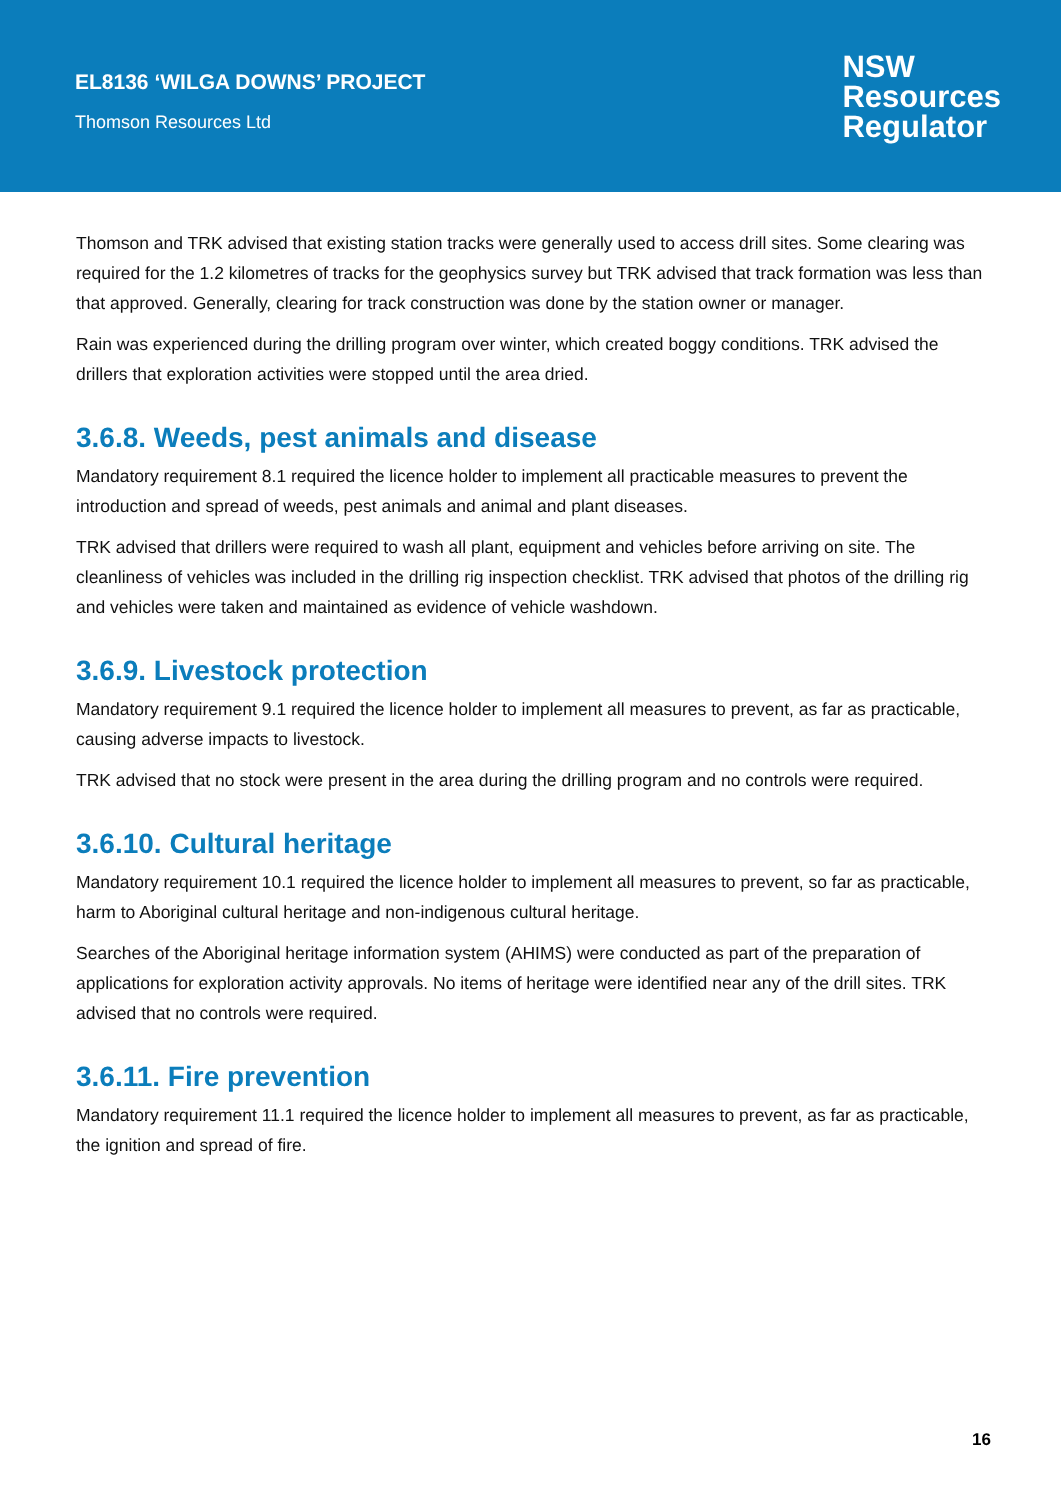EL8136 ‘WILGA DOWNS’ PROJECT
Thomson Resources Ltd
NSW
Resources
Regulator
Thomson and TRK advised that existing station tracks were generally used to access drill sites. Some clearing was required for the 1.2 kilometres of tracks for the geophysics survey but TRK advised that track formation was less than that approved. Generally, clearing for track construction was done by the station owner or manager.
Rain was experienced during the drilling program over winter, which created boggy conditions. TRK advised the drillers that exploration activities were stopped until the area dried.
3.6.8. Weeds, pest animals and disease
Mandatory requirement 8.1 required the licence holder to implement all practicable measures to prevent the introduction and spread of weeds, pest animals and animal and plant diseases.
TRK advised that drillers were required to wash all plant, equipment and vehicles before arriving on site. The cleanliness of vehicles was included in the drilling rig inspection checklist. TRK advised that photos of the drilling rig and vehicles were taken and maintained as evidence of vehicle washdown.
3.6.9. Livestock protection
Mandatory requirement 9.1 required the licence holder to implement all measures to prevent, as far as practicable, causing adverse impacts to livestock.
TRK advised that no stock were present in the area during the drilling program and no controls were required.
3.6.10. Cultural heritage
Mandatory requirement 10.1 required the licence holder to implement all measures to prevent, so far as practicable, harm to Aboriginal cultural heritage and non-indigenous cultural heritage.
Searches of the Aboriginal heritage information system (AHIMS) were conducted as part of the preparation of applications for exploration activity approvals. No items of heritage were identified near any of the drill sites. TRK advised that no controls were required.
3.6.11. Fire prevention
Mandatory requirement 11.1 required the licence holder to implement all measures to prevent, as far as practicable, the ignition and spread of fire.
16